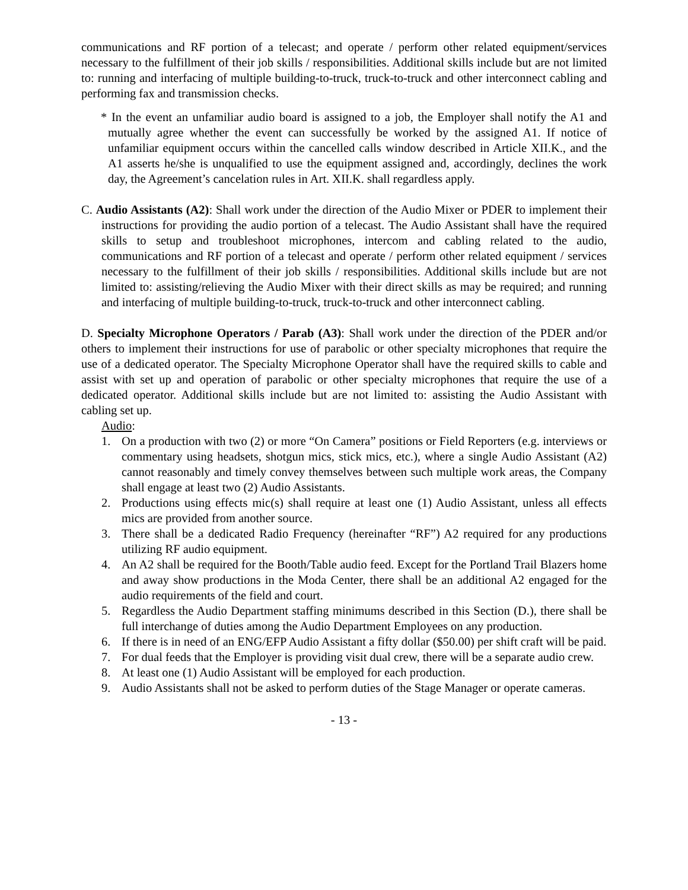communications and RF portion of a telecast; and operate / perform other related equipment/services necessary to the fulfillment of their job skills / responsibilities. Additional skills include but are not limited to: running and interfacing of multiple building-to-truck, truck-to-truck and other interconnect cabling and performing fax and transmission checks.
* In the event an unfamiliar audio board is assigned to a job, the Employer shall notify the A1 and mutually agree whether the event can successfully be worked by the assigned A1. If notice of unfamiliar equipment occurs within the cancelled calls window described in Article XII.K., and the A1 asserts he/she is unqualified to use the equipment assigned and, accordingly, declines the work day, the Agreement’s cancelation rules in Art. XII.K. shall regardless apply.
C. Audio Assistants (A2): Shall work under the direction of the Audio Mixer or PDER to implement their instructions for providing the audio portion of a telecast. The Audio Assistant shall have the required skills to setup and troubleshoot microphones, intercom and cabling related to the audio, communications and RF portion of a telecast and operate / perform other related equipment / services necessary to the fulfillment of their job skills / responsibilities. Additional skills include but are not limited to: assisting/relieving the Audio Mixer with their direct skills as may be required; and running and interfacing of multiple building-to-truck, truck-to-truck and other interconnect cabling.
D. Specialty Microphone Operators / Parab (A3): Shall work under the direction of the PDER and/or others to implement their instructions for use of parabolic or other specialty microphones that require the use of a dedicated operator. The Specialty Microphone Operator shall have the required skills to cable and assist with set up and operation of parabolic or other specialty microphones that require the use of a dedicated operator. Additional skills include but are not limited to: assisting the Audio Assistant with cabling set up.
Audio:
1. On a production with two (2) or more “On Camera” positions or Field Reporters (e.g. interviews or commentary using headsets, shotgun mics, stick mics, etc.), where a single Audio Assistant (A2) cannot reasonably and timely convey themselves between such multiple work areas, the Company shall engage at least two (2) Audio Assistants.
2. Productions using effects mic(s) shall require at least one (1) Audio Assistant, unless all effects mics are provided from another source.
3. There shall be a dedicated Radio Frequency (hereinafter “RF”) A2 required for any productions utilizing RF audio equipment.
4. An A2 shall be required for the Booth/Table audio feed. Except for the Portland Trail Blazers home and away show productions in the Moda Center, there shall be an additional A2 engaged for the audio requirements of the field and court.
5. Regardless the Audio Department staffing minimums described in this Section (D.), there shall be full interchange of duties among the Audio Department Employees on any production.
6. If there is in need of an ENG/EFP Audio Assistant a fifty dollar ($50.00) per shift craft will be paid.
7. For dual feeds that the Employer is providing visit dual crew, there will be a separate audio crew.
8. At least one (1) Audio Assistant will be employed for each production.
9. Audio Assistants shall not be asked to perform duties of the Stage Manager or operate cameras.
- 13 -